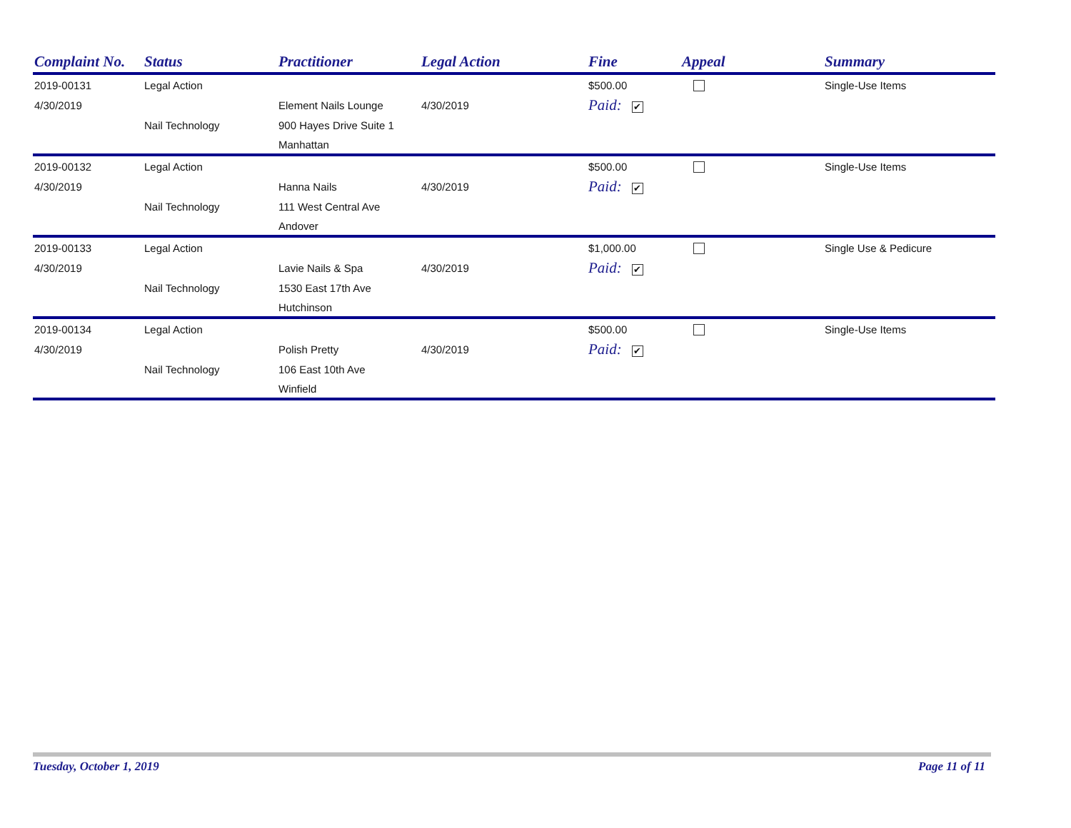| Complaint No. | Status | Practitioner | Legal Action | Fine | Appeal | Summary |
| --- | --- | --- | --- | --- | --- | --- |
| 2019-00131 | Legal Action | | | $500.00 | | Single-Use Items |
| 4/30/2019 | | Element Nails Lounge | 4/30/2019 | Paid: ✔ | | |
| | Nail Technology | 900 Hayes Drive Suite 1 | | | | |
| | | Manhattan | | | | |
| 2019-00132 | Legal Action | | | $500.00 | | Single-Use Items |
| 4/30/2019 | | Hanna Nails | 4/30/2019 | Paid: ✔ | | |
| | Nail Technology | 111 West Central Ave | | | | |
| | | Andover | | | | |
| 2019-00133 | Legal Action | | | $1,000.00 | | Single Use & Pedicure |
| 4/30/2019 | | Lavie Nails & Spa | 4/30/2019 | Paid: ✔ | | |
| | Nail Technology | 1530 East 17th Ave | | | | |
| | | Hutchinson | | | | |
| 2019-00134 | Legal Action | | | $500.00 | | Single-Use Items |
| 4/30/2019 | | Polish Pretty | 4/30/2019 | Paid: ✔ | | |
| | Nail Technology | 106 East 10th Ave | | | | |
| | | Winfield | | | | |
Tuesday, October 1, 2019 Page 11 of 11